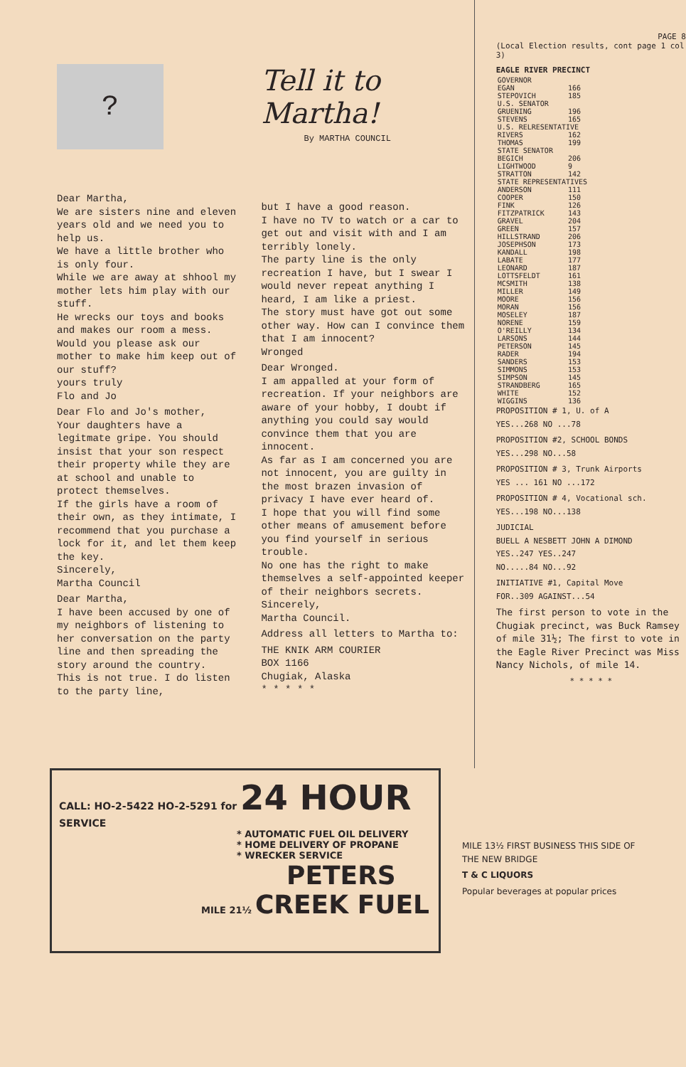?
Dear Martha,
We are sisters nine and eleven years old and we need you to help us.
We have a little brother who is only four.
While we are away at shhool my mother lets him play with our stuff.
He wrecks our toys and books and makes our room a mess.
Would you please ask our mother to make him keep out of our stuff?
yours truly
Flo and Jo
Dear Flo and Jo's mother,
Your daughters have a legitmate gripe. You should insist that your son respect their property while they are at school and unable to protect themselves.
If the girls have a room of their own, as they intimate, I recommend that you purchase a lock for it, and let them keep the key.
Sincerely,
Martha Council
Dear Martha,
I have been accused by one of my neighbors of listening to her conversation on the party line and then spreading the story around the country.
This is not true. I do listen to the party line,
Tell it to Martha!
By MARTHA COUNCIL
but I have a good reason.
I have no TV to watch or a car to get out and visit with and I am terribly lonely.
The party line is the only recreation I have, but I swear I would never repeat anything I heard, I am like a priest.
The story must have got out some other way. How can I convince them that I am innocent?
Wronged
Dear Wronged.
I am appalled at your form of recreation. If your neighbors are aware of your hobby, I doubt if anything you could say would convince them that you are innocent.
As far as I am concerned you are not innocent, you are guilty in the most brazen invasion of privacy I have ever heard of.
I hope that you will find some other means of amusement before you find yourself in serious trouble.
No one has the right to make themselves a self-appointed keeper of their neighbors secrets.
Sincerely,
Martha Council.
Address all letters to Martha to:
THE KNIK ARM COURIER
BOX 1166
Chugiak, Alaska
* * * * *
PAGE 8
(Local Election results, cont page 1 col 3)
EAGLE RIVER PRECINCT
| GOVERNOR | |
| EGAN | 166 |
| STEPOVICH | 185 |
| U.S. SENATOR | |
| GRUENING | 196 |
| STEVENS | 165 |
| U.S. RELRESENTATIVE | |
| RIVERS | 162 |
| THOMAS | 199 |
| STATE SENATOR | |
| BEGICH | 206 |
| LIGHTWOOD | 9 |
| STRATTON | 142 |
| STATE REPRESENTATIVES | |
| ANDERSON | 111 |
| COOPER | 150 |
| FINK | 126 |
| FITZPATRICK | 143 |
| GRAVEL | 204 |
| GREEN | 157 |
| HILLSTRAND | 206 |
| JOSEPHSON | 173 |
| KANDALL | 198 |
| LABATE | 177 |
| LEONARD | 187 |
| LOTTSFELDT | 161 |
| MCSMITH | 138 |
| MILLER | 149 |
| MOORE | 156 |
| MORAN | 156 |
| MOSELEY | 187 |
| NORENE | 159 |
| O'REILLY | 134 |
| LARSONS | 144 |
| PETERSON | 145 |
| RADER | 194 |
| SANDERS | 153 |
| SIMMONS | 153 |
| SIMPSON | 145 |
| STRANDBERG | 165 |
| WHITE | 152 |
| WIGGINS | 136 |
PROPOSITION # 1, U. of A
YES...268 NO ...78
PROPOSITION #2, SCHOOL BONDS
YES...298 NO...58
PROPOSITION # 3, Trunk Airports
YES ... 161 NO ...172
PROPOSITION # 4, Vocational sch.
YES...198 NO...138
JUDICIAL
BUELL A NESBETT JOHN A DIMOND
YES..247 YES..247
NO.....84 NO...92
INITIATIVE #1, Capital Move
FOR..309 AGAINST...54
The first person to vote in the Chugiak precinct, was Buck Ramsey of mile 31½; The first to vote in the Eagle River Precinct was Miss Nancy Nichols, of mile 14.
* * * * *
CALL: HO-2-5422 HO-2-5291 for 24 HOUR SERVICE
* AUTOMATIC FUEL OIL DELIVERY
* HOME DELIVERY OF PROPANE
* WRECKER SERVICE
PETERS
MILE 21½ CREEK FUEL
MILE 13½ FIRST BUSINESS THIS SIDE OF THE NEW BRIDGE
T & C LIQUORS
Popular beverages at popular prices